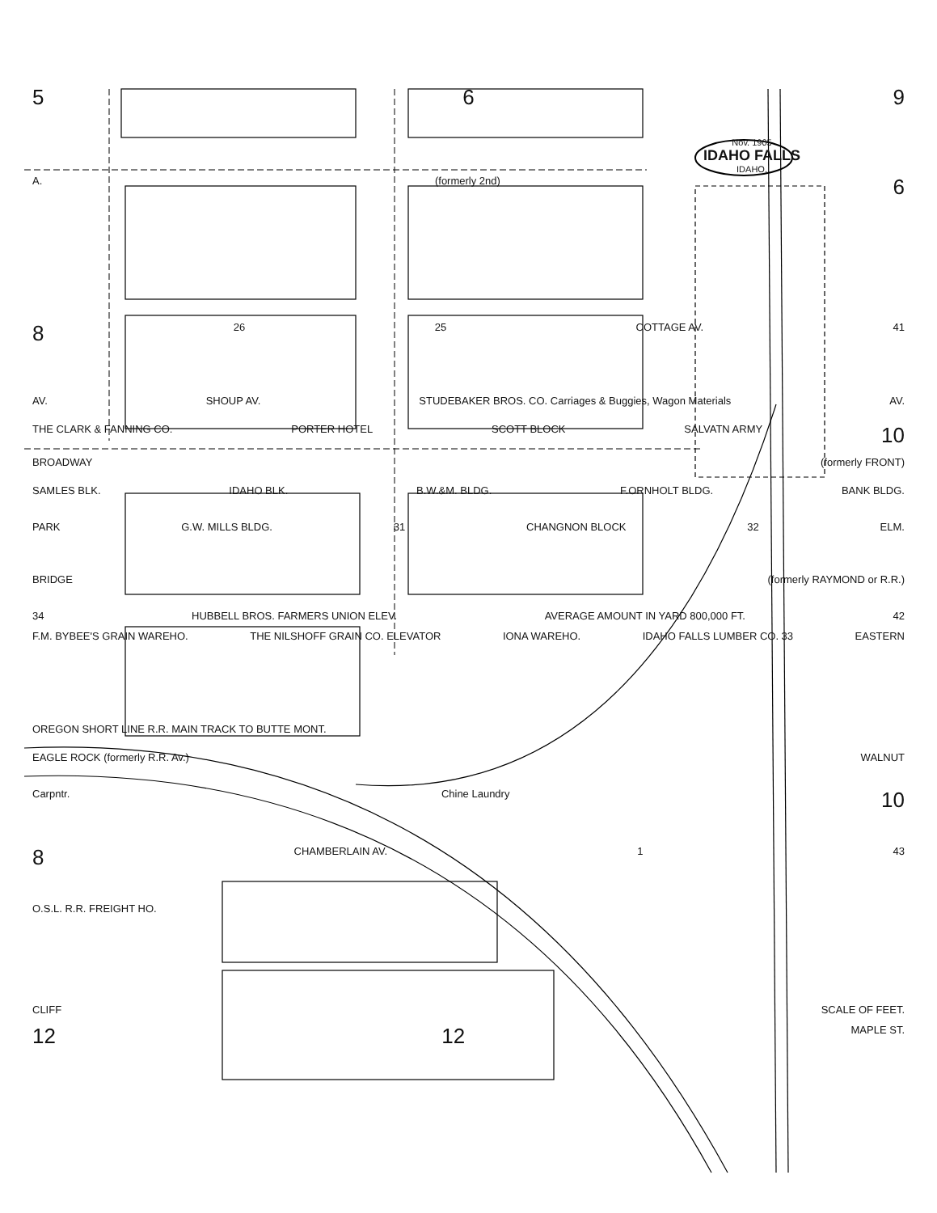5 6 9
Nov. 1905
IDAHO FALLS
IDAHO.
A. (formerly 2nd) 6
8 26 25 COTTAGE AV. 41
AV. SHOUP AV. STUDEBAKER BROS. CO. Carriages & Buggies, Wagon Materials AV.
THE CLARK & FANNING CO. PORTER HOTEL SCOTT BLOCK SALVATN ARMY 10
BROADWAY (formerly FRONT)
SAMLES BLK. IDAHO BLK. B.W.&M. BLDG. F.ORNHOLT BLDG. BANK BLDG.
PARK G.W. MILLS BLDG. 31 CHANGNON BLOCK 32 ELM.
BRIDGE (formerly RAYMOND or R.R.)
34 HUBBELL BROS. FARMERS UNION ELEV. AVERAGE AMOUNT IN YARD 800,000 FT. 42
F.M. BYBEE'S GRAIN WAREHO. THE NILSHOFF GRAIN CO. ELEVATOR IONA WAREHO. IDAHO FALLS LUMBER CO. 33 EASTERN
OREGON SHORT LINE R.R. MAIN TRACK TO BUTTE MONT.
EAGLE ROCK (formerly R.R. Av.) WALNUT
Carpntr. Chine Laundry 10
8 CHAMBERLAIN AV. 1 43
O.S.L. R.R. FREIGHT HO.
CLIFF SCALE OF FEET.
12 12 MAPLE ST.